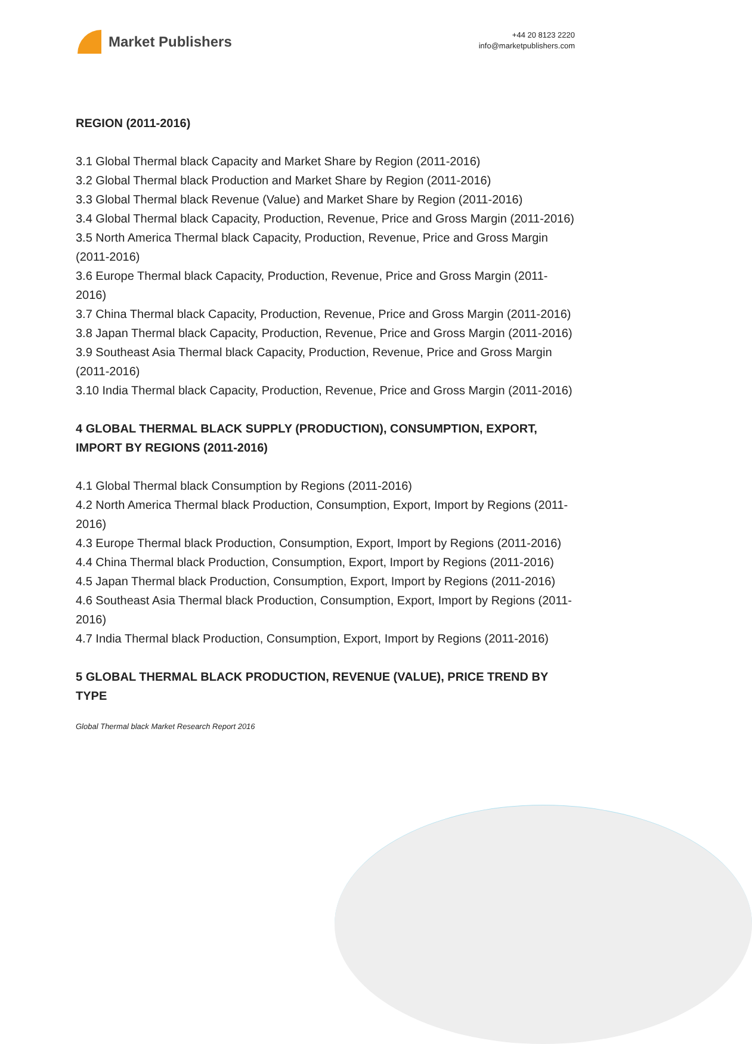Market Publishers
+44 20 8123 2220
info@marketpublishers.com
REGION (2011-2016)
3.1 Global Thermal black Capacity and Market Share by Region (2011-2016)
3.2 Global Thermal black Production and Market Share by Region (2011-2016)
3.3 Global Thermal black Revenue (Value) and Market Share by Region (2011-2016)
3.4 Global Thermal black Capacity, Production, Revenue, Price and Gross Margin (2011-2016)
3.5 North America Thermal black Capacity, Production, Revenue, Price and Gross Margin (2011-2016)
3.6 Europe Thermal black Capacity, Production, Revenue, Price and Gross Margin (2011-2016)
3.7 China Thermal black Capacity, Production, Revenue, Price and Gross Margin (2011-2016)
3.8 Japan Thermal black Capacity, Production, Revenue, Price and Gross Margin (2011-2016)
3.9 Southeast Asia Thermal black Capacity, Production, Revenue, Price and Gross Margin (2011-2016)
3.10 India Thermal black Capacity, Production, Revenue, Price and Gross Margin (2011-2016)
4 GLOBAL THERMAL BLACK SUPPLY (PRODUCTION), CONSUMPTION, EXPORT, IMPORT BY REGIONS (2011-2016)
4.1 Global Thermal black Consumption by Regions (2011-2016)
4.2 North America Thermal black Production, Consumption, Export, Import by Regions (2011-2016)
4.3 Europe Thermal black Production, Consumption, Export, Import by Regions (2011-2016)
4.4 China Thermal black Production, Consumption, Export, Import by Regions (2011-2016)
4.5 Japan Thermal black Production, Consumption, Export, Import by Regions (2011-2016)
4.6 Southeast Asia Thermal black Production, Consumption, Export, Import by Regions (2011-2016)
4.7 India Thermal black Production, Consumption, Export, Import by Regions (2011-2016)
5 GLOBAL THERMAL BLACK PRODUCTION, REVENUE (VALUE), PRICE TREND BY TYPE
Global Thermal black Market Research Report 2016